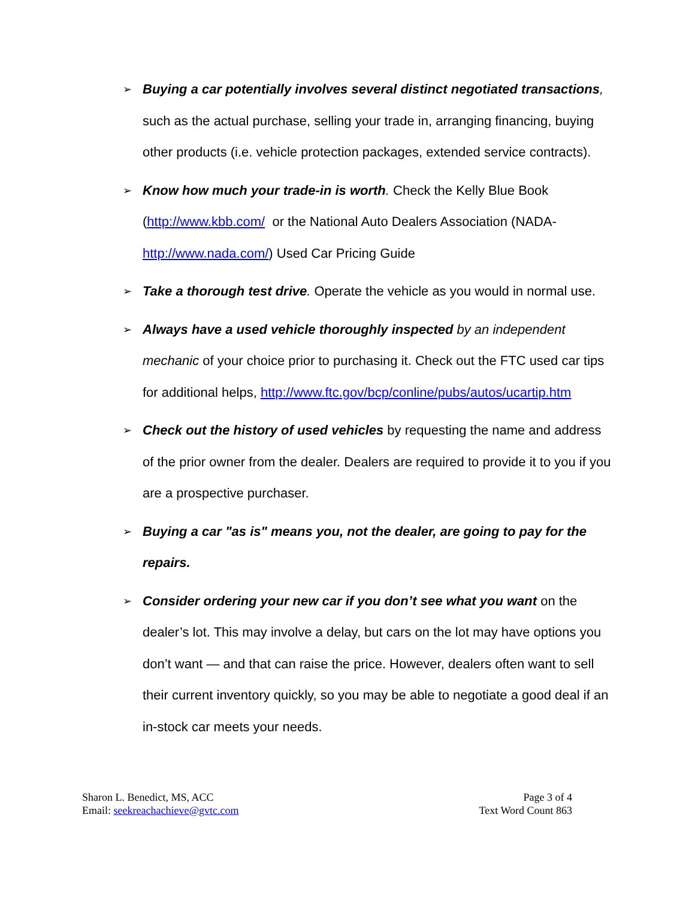➢
Buying a car potentially involves several distinct negotiated transactions, such as the actual purchase, selling your trade in, arranging financing, buying other products (i.e. vehicle protection packages, extended service contracts).
➢
Know how much your trade-in is worth. Check the Kelly Blue Book (http://www.kbb.com/ or the National Auto Dealers Association (NADA-http://www.nada.com/) Used Car Pricing Guide
➢
Take a thorough test drive. Operate the vehicle as you would in normal use.
➢
Always have a used vehicle thoroughly inspected by an independent mechanic of your choice prior to purchasing it. Check out the FTC used car tips for additional helps, http://www.ftc.gov/bcp/conline/pubs/autos/ucartip.htm
➢
Check out the history of used vehicles by requesting the name and address of the prior owner from the dealer. Dealers are required to provide it to you if you are a prospective purchaser.
➢
Buying a car "as is" means you, not the dealer, are going to pay for the repairs.
➢
Consider ordering your new car if you don’t see what you want on the dealer’s lot. This may involve a delay, but cars on the lot may have options you don’t want — and that can raise the price. However, dealers often want to sell their current inventory quickly, so you may be able to negotiate a good deal if an in-stock car meets your needs.
Sharon L. Benedict, MS, ACC
Email: seekreachachieve@gvtc.com
Page 3 of 4
Text Word Count 863